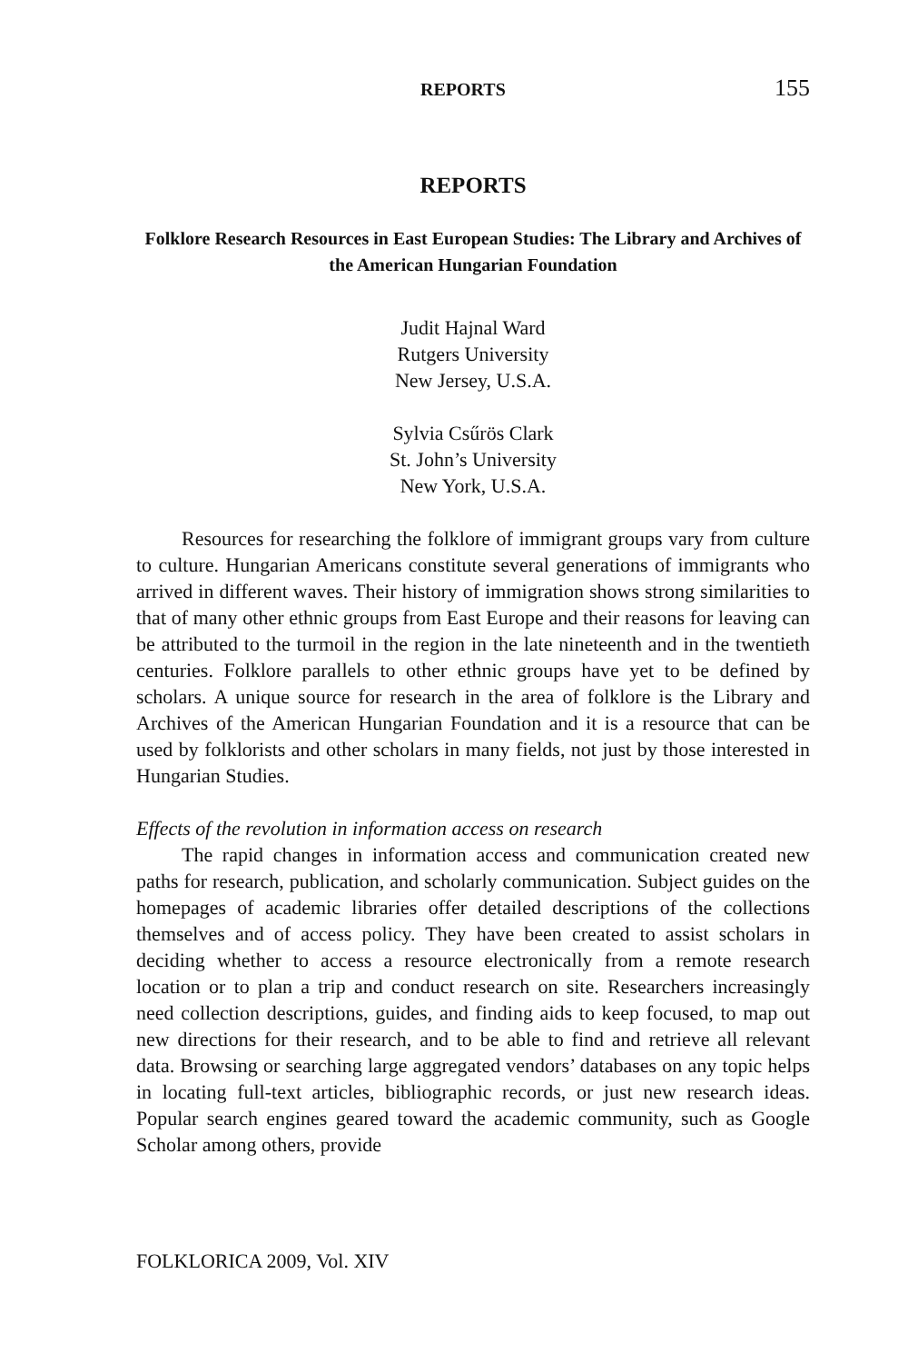REPORTS 155
REPORTS
Folklore Research Resources in East European Studies: The Library and Archives of the American Hungarian Foundation
Judit Hajnal Ward
Rutgers University
New Jersey, U.S.A.
Sylvia Csűrös Clark
St. John’s University
New York, U.S.A.
Resources for researching the folklore of immigrant groups vary from culture to culture. Hungarian Americans constitute several generations of immigrants who arrived in different waves. Their history of immigration shows strong similarities to that of many other ethnic groups from East Europe and their reasons for leaving can be attributed to the turmoil in the region in the late nineteenth and in the twentieth centuries. Folklore parallels to other ethnic groups have yet to be defined by scholars. A unique source for research in the area of folklore is the Library and Archives of the American Hungarian Foundation and it is a resource that can be used by folklorists and other scholars in many fields, not just by those interested in Hungarian Studies.
Effects of the revolution in information access on research
The rapid changes in information access and communication created new paths for research, publication, and scholarly communication. Subject guides on the homepages of academic libraries offer detailed descriptions of the collections themselves and of access policy. They have been created to assist scholars in deciding whether to access a resource electronically from a remote research location or to plan a trip and conduct research on site. Researchers increasingly need collection descriptions, guides, and finding aids to keep focused, to map out new directions for their research, and to be able to find and retrieve all relevant data. Browsing or searching large aggregated vendors’ databases on any topic helps in locating full-text articles, bibliographic records, or just new research ideas. Popular search engines geared toward the academic community, such as Google Scholar among others, provide
FOLKLORICA 2009, Vol. XIV